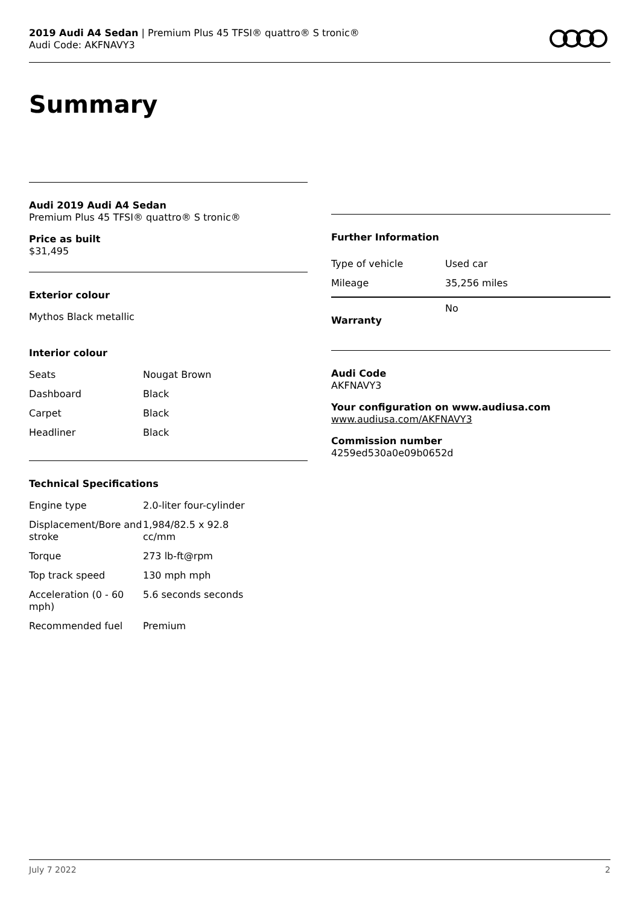2019 Audi A4 Sedan | Premium Plus 45 TFSI® quattro® S tronic®
Audi Code: AKFNAVY3
Summary
Audi 2019 Audi A4 Sedan
Premium Plus 45 TFSI® quattro® S tronic®
Price as built
$31,495
Exterior colour
Mythos Black metallic
Interior colour
| Seats | Nougat Brown |
| Dashboard | Black |
| Carpet | Black |
| Headliner | Black |
Technical Specifications
| Engine type | 2.0-liter four-cylinder |
| Displacement/Bore and stroke | 1,984/82.5 x 92.8 cc/mm |
| Torque | 273 lb-ft@rpm |
| Top track speed | 130 mph mph |
| Acceleration (0 - 60 mph) | 5.6 seconds seconds |
| Recommended fuel | Premium |
Further Information
| Type of vehicle | Used car |
| Mileage | 35,256 miles |
Warranty No
Audi Code
AKFNAVY3
Your configuration on www.audiusa.com
www.audiusa.com/AKFNAVY3
Commission number
4259ed530a0e09b0652d
July 7 2022 2